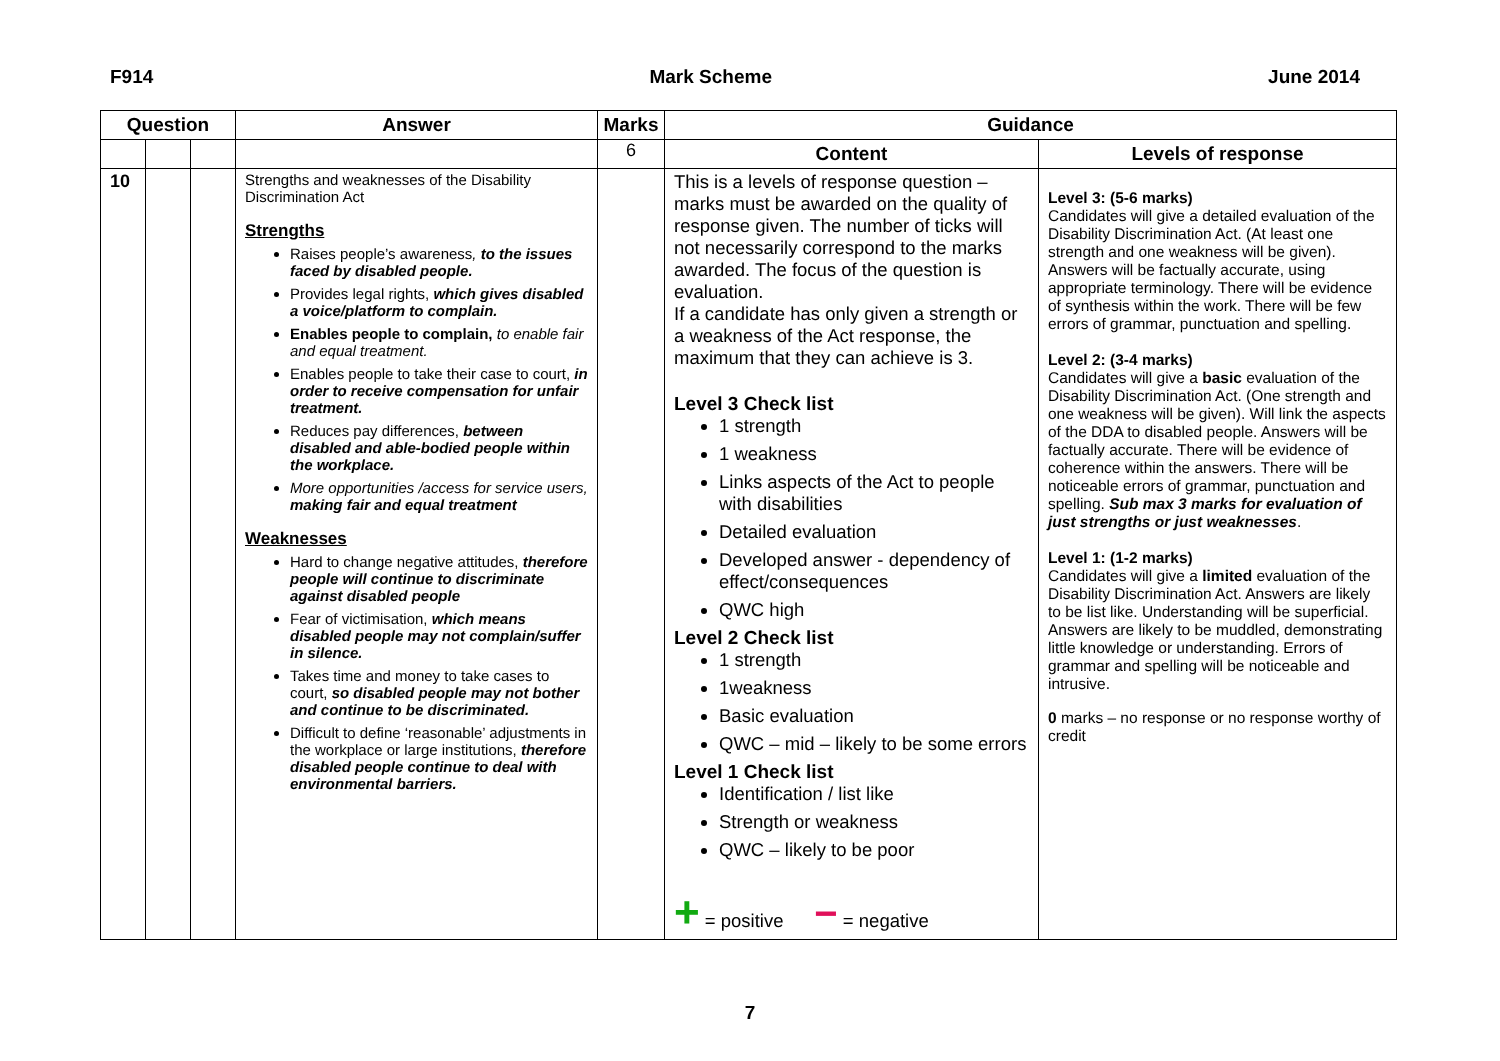F914 Mark Scheme June 2014
| Question | | | Answer | Marks | Guidance | |
| --- | --- | --- | --- | --- | --- | --- |
| | | | | 6 | Content | Levels of response |
| 10 | | | Strengths and weaknesses of the Disability Discrimination Act Strengths Raises people’s awareness , to the issues faced by disabled people. Provides legal rights, which gives disabled a voice/platform to complain. Enables people to complain, to enable fair and equal treatment. Enables people to take their case to court, in order to receive compensation for unfair treatment. Reduces pay differences, between disabled and able-bodied people within the workplace. More opportunities /access for service users, making fair and equal treatment Weaknesses Hard to change negative attitudes, therefore people will continue to discriminate against disabled people Fear of victimisation, which means disabled people may not complain/suffer in silence. Takes time and money to take cases to court, so disabled people may not bother and continue to be discriminated. Difficult to define ‘reasonable’ adjustments in the workplace or large institutions, therefore disabled people continue to deal with environmental barriers. | | This is a levels of response question – marks must be awarded on the quality of response given. The number of ticks will not necessarily correspond to the marks awarded. The focus of the question is evaluation. If a candidate has only given a strength or a weakness of the Act response, the maximum that they can achieve is 3. Level 3 Check list 1 strength 1 weakness Links aspects of the Act to people with disabilities Detailed evaluation Developed answer - dependency of effect/consequences QWC high Level 2 Check list 1 strength 1weakness Basic evaluation QWC – mid – likely to be some errors Level 1 Check list Identification / list like Strength or weakness QWC – likely to be poor + = positive − = negative | Level 3: (5-6 marks) Candidates will give a detailed evaluation of the Disability Discrimination Act. (At least one strength and one weakness will be given). Answers will be factually accurate, using appropriate terminology. There will be evidence of synthesis within the work. There will be few errors of grammar, punctuation and spelling. Level 2: (3-4 marks) Candidates will give a basic evaluation of the Disability Discrimination Act. (One strength and one weakness will be given). Will link the aspects of the DDA to disabled people. Answers will be factually accurate. There will be evidence of coherence within the answers. There will be noticeable errors of grammar, punctuation and spelling. Sub max 3 marks for evaluation of just strengths or just weaknesses . Level 1: (1-2 marks) Candidates will give a limited evaluation of the Disability Discrimination Act. Answers are likely to be list like. Understanding will be superficial. Answers are likely to be muddled, demonstrating little knowledge or understanding. Errors of grammar and spelling will be noticeable and intrusive. 0 marks – no response or no response worthy of credit |
7